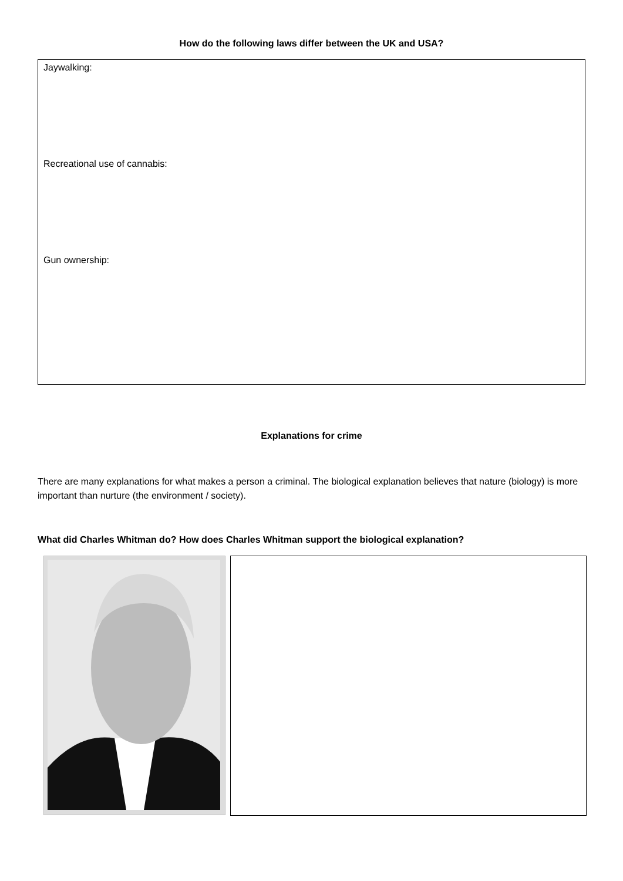How do the following laws differ between the UK and USA?
Jaywalking:
Recreational use of cannabis:
Gun ownership:
Explanations for crime
There are many explanations for what makes a person a criminal. The biological explanation believes that nature (biology) is more important than nurture (the environment / society).
What did Charles Whitman do? How does Charles Whitman support the biological explanation?